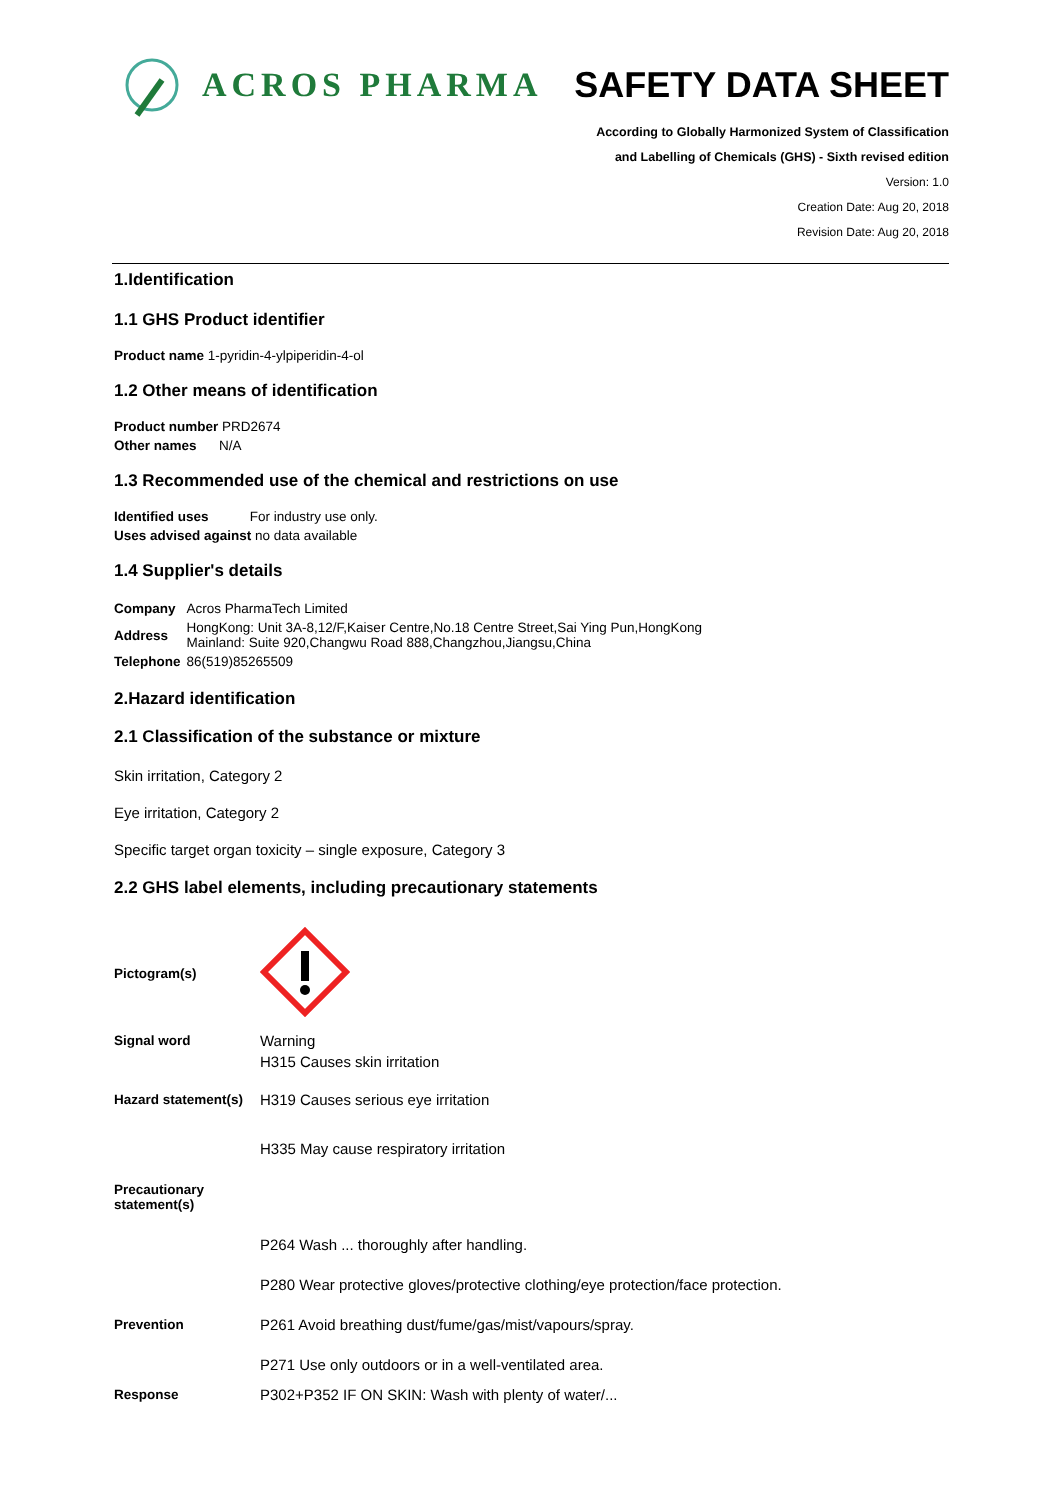ACROS PHARMA SAFETY DATA SHEET
According to Globally Harmonized System of Classification
and Labelling of Chemicals (GHS) - Sixth revised edition
Version: 1.0
Creation Date: Aug 20, 2018
Revision Date: Aug 20, 2018
1.Identification
1.1 GHS Product identifier
Product name 1-pyridin-4-ylpiperidin-4-ol
1.2 Other means of identification
Product number PRD2674
Other names N/A
1.3 Recommended use of the chemical and restrictions on use
Identified uses For industry use only.
Uses advised against no data available
1.4 Supplier's details
| Company | Acros PharmaTech Limited |
| Address | HongKong: Unit 3A-8,12/F,Kaiser Centre,No.18 Centre Street,Sai Ying Pun,HongKong Mainland: Suite 920,Changwu Road 888,Changzhou,Jiangsu,China |
| Telephone | 86(519)85265509 |
2.Hazard identification
2.1 Classification of the substance or mixture
Skin irritation, Category 2
Eye irritation, Category 2
Specific target organ toxicity – single exposure, Category 3
2.2 GHS label elements, including precautionary statements
| Pictogram(s) | |
| Signal word | Warning |
| | H315 Causes skin irritation |
| Hazard statement(s) | H319 Causes serious eye irritation |
| | H335 May cause respiratory irritation |
| Precautionary statement(s) | |
| | P264 Wash ... thoroughly after handling. |
| | P280 Wear protective gloves/protective clothing/eye protection/face protection. |
| Prevention | P261 Avoid breathing dust/fume/gas/mist/vapours/spray. |
| | P271 Use only outdoors or in a well-ventilated area. |
| Response | P302+P352 IF ON SKIN: Wash with plenty of water/... |